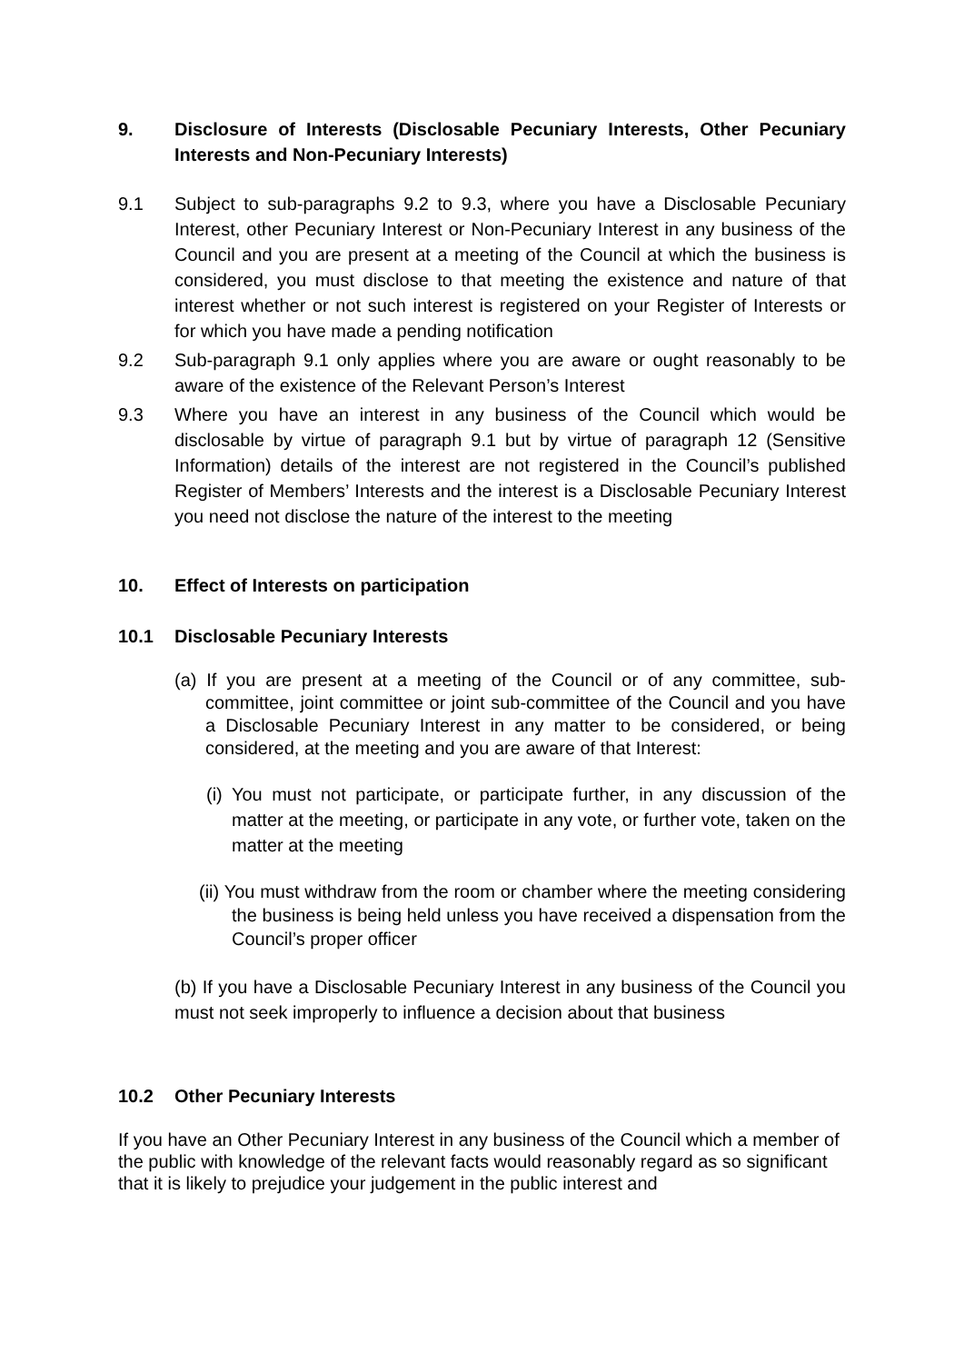9. Disclosure of Interests (Disclosable Pecuniary Interests, Other Pecuniary Interests and Non-Pecuniary Interests)
9.1 Subject to sub-paragraphs 9.2 to 9.3, where you have a Disclosable Pecuniary Interest, other Pecuniary Interest or Non-Pecuniary Interest in any business of the Council and you are present at a meeting of the Council at which the business is considered, you must disclose to that meeting the existence and nature of that interest whether or not such interest is registered on your Register of Interests or for which you have made a pending notification
9.2 Sub-paragraph 9.1 only applies where you are aware or ought reasonably to be aware of the existence of the Relevant Person’s Interest
9.3 Where you have an interest in any business of the Council which would be disclosable by virtue of paragraph 9.1 but by virtue of paragraph 12 (Sensitive Information) details of the interest are not registered in the Council’s published Register of Members’ Interests and the interest is a Disclosable Pecuniary Interest you need not disclose the nature of the interest to the meeting
10. Effect of Interests on participation
10.1 Disclosable Pecuniary Interests
(a) If you are present at a meeting of the Council or of any committee, sub-committee, joint committee or joint sub-committee of the Council and you have a Disclosable Pecuniary Interest in any matter to be considered, or being considered, at the meeting and you are aware of that Interest:
(i) You must not participate, or participate further, in any discussion of the matter at the meeting, or participate in any vote, or further vote, taken on the matter at the meeting
(ii) You must withdraw from the room or chamber where the meeting considering the business is being held unless you have received a dispensation from the Council’s proper officer
(b) If you have a Disclosable Pecuniary Interest in any business of the Council you must not seek improperly to influence a decision about that business
10.2 Other Pecuniary Interests
If you have an Other Pecuniary Interest in any business of the Council which a member of the public with knowledge of the relevant facts would reasonably regard as so significant that it is likely to prejudice your judgement in the public interest and